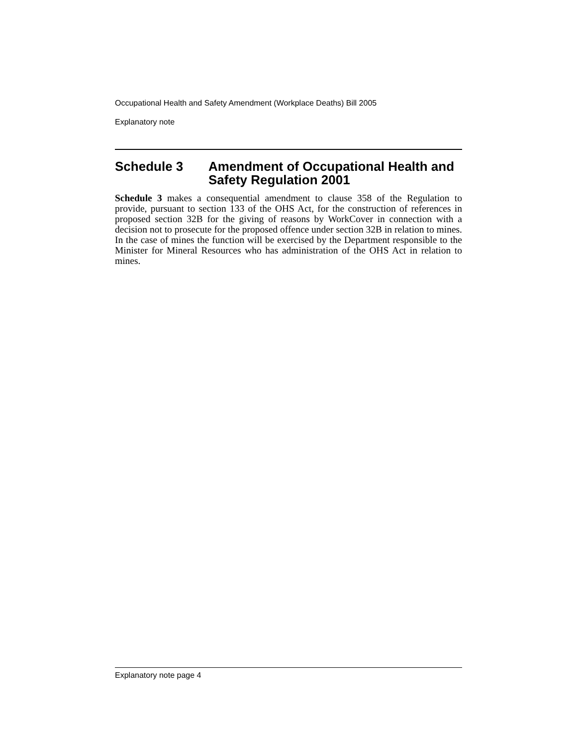Occupational Health and Safety Amendment (Workplace Deaths) Bill 2005
Explanatory note
Schedule 3 Amendment of Occupational Health and Safety Regulation 2001
Schedule 3 makes a consequential amendment to clause 358 of the Regulation to provide, pursuant to section 133 of the OHS Act, for the construction of references in proposed section 32B for the giving of reasons by WorkCover in connection with a decision not to prosecute for the proposed offence under section 32B in relation to mines. In the case of mines the function will be exercised by the Department responsible to the Minister for Mineral Resources who has administration of the OHS Act in relation to mines.
Explanatory note page 4